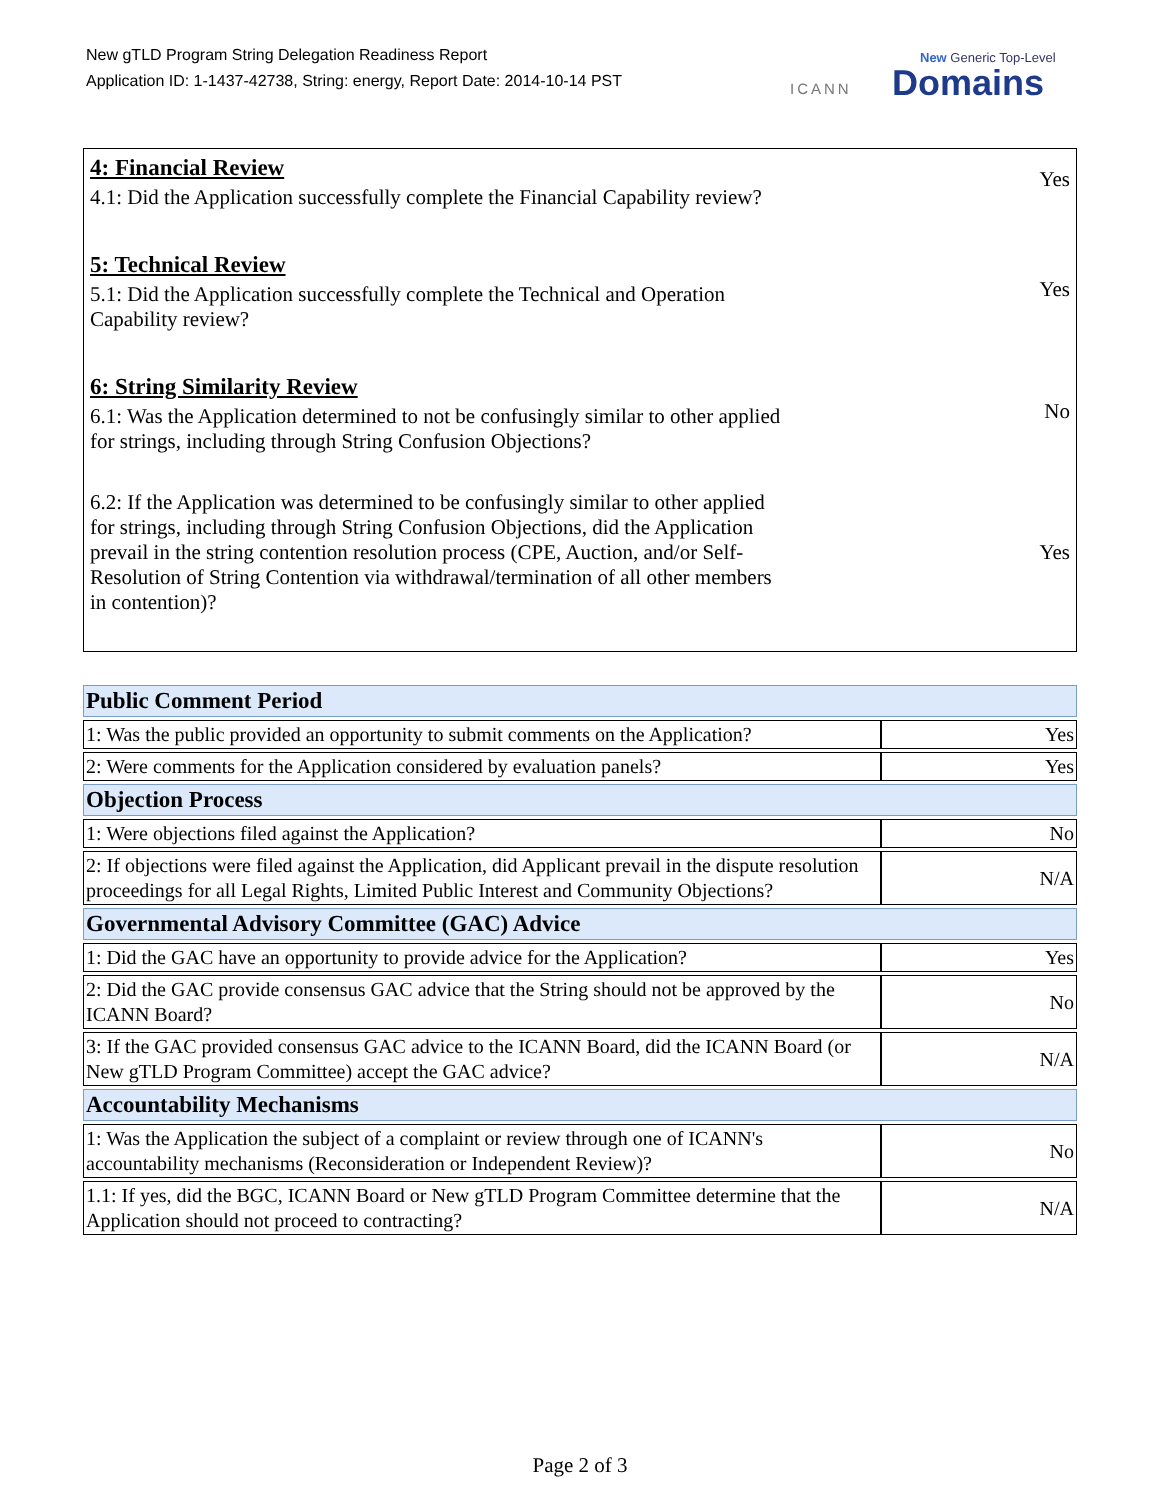New gTLD Program String Delegation Readiness Report
Application ID: 1-1437-42738, String: energy, Report Date: 2014-10-14 PST
ICANN
New Generic Top-Level
Domains
4: Financial Review
4.1: Did the Application successfully complete the Financial Capability review?
Yes
5: Technical Review
5.1: Did the Application successfully complete the Technical and Operation Capability review?
Yes
6: String Similarity Review
6.1: Was the Application determined to not be confusingly similar to other applied for strings, including through String Confusion Objections?
No
6.2: If the Application was determined to be confusingly similar to other applied for strings, including through String Confusion Objections, did the Application prevail in the string contention resolution process (CPE, Auction, and/or Self-Resolution of String Contention via withdrawal/termination of all other members in contention)?
Yes
| Public Comment Period | |
| --- | --- |
| 1: Was the public provided an opportunity to submit comments on the Application? | Yes |
| 2: Were comments for the Application considered by evaluation panels? | Yes |
| Objection Process | |
| 1: Were objections filed against the Application? | No |
| 2: If objections were filed against the Application, did Applicant prevail in the dispute resolution proceedings for all Legal Rights, Limited Public Interest and Community Objections? | N/A |
| Governmental Advisory Committee (GAC) Advice | |
| 1: Did the GAC have an opportunity to provide advice for the Application? | Yes |
| 2: Did the GAC provide consensus GAC advice that the String should not be approved by the ICANN Board? | No |
| 3: If the GAC provided consensus GAC advice to the ICANN Board, did the ICANN Board (or New gTLD Program Committee) accept the GAC advice? | N/A |
| Accountability Mechanisms | |
| 1: Was the Application the subject of a complaint or review through one of ICANN's accountability mechanisms (Reconsideration or Independent Review)? | No |
| 1.1: If yes, did the BGC, ICANN Board or New gTLD Program Committee determine that the Application should not proceed to contracting? | N/A |
Page 2 of 3